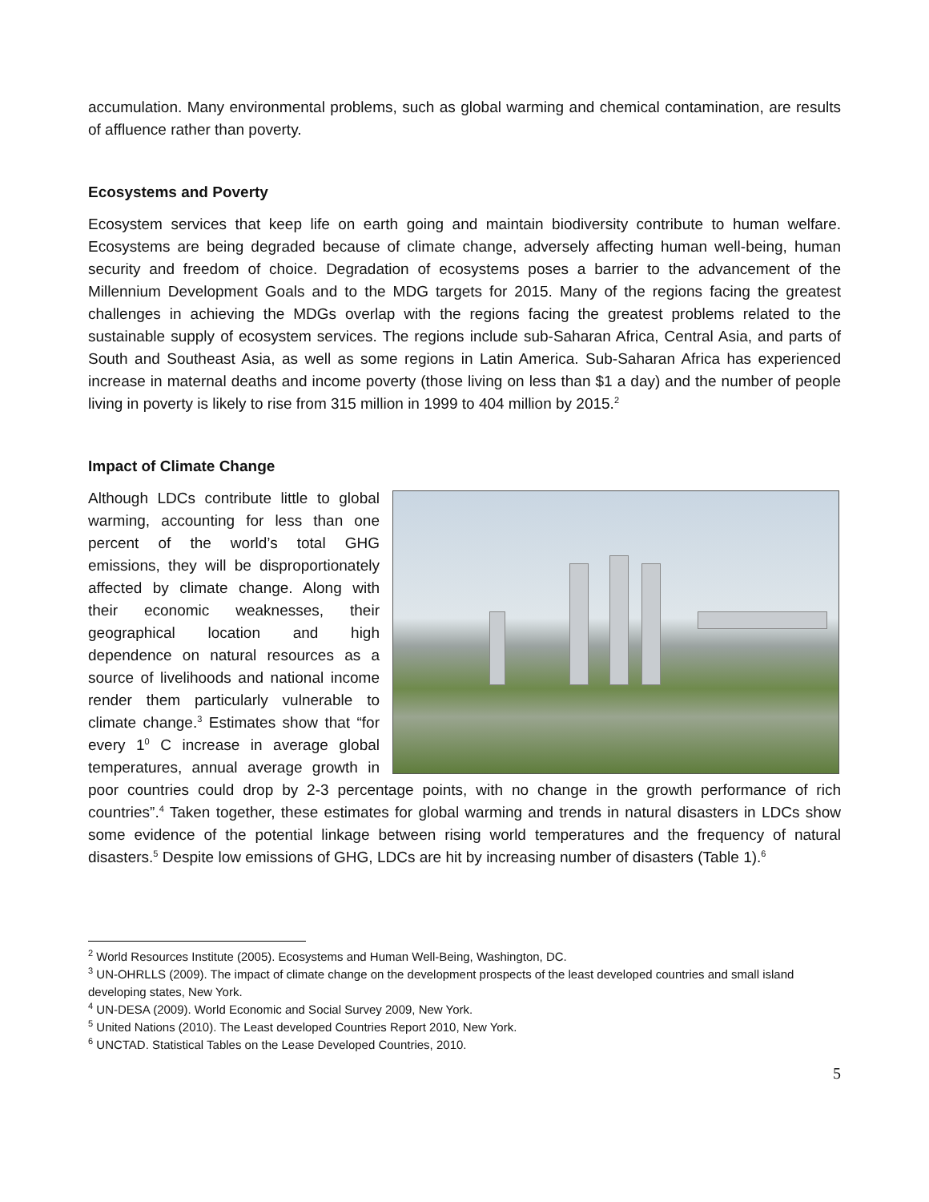accumulation. Many environmental problems, such as global warming and chemical contamination, are results of affluence rather than poverty.
Ecosystems and Poverty
Ecosystem services that keep life on earth going and maintain biodiversity contribute to human welfare. Ecosystems are being degraded because of climate change, adversely affecting human well-being, human security and freedom of choice. Degradation of ecosystems poses a barrier to the advancement of the Millennium Development Goals and to the MDG targets for 2015. Many of the regions facing the greatest challenges in achieving the MDGs overlap with the regions facing the greatest problems related to the sustainable supply of ecosystem services. The regions include sub-Saharan Africa, Central Asia, and parts of South and Southeast Asia, as well as some regions in Latin America. Sub-Saharan Africa has experienced increase in maternal deaths and income poverty (those living on less than $1 a day) and the number of people living in poverty is likely to rise from 315 million in 1999 to 404 million by 2015.<sup>2</sup>
Impact of Climate Change
Although LDCs contribute little to global warming, accounting for less than one percent of the world’s total GHG emissions, they will be disproportionately affected by climate change. Along with their economic weaknesses, their geographical location and high dependence on natural resources as a source of livelihoods and national income render them particularly vulnerable to climate change.<sup>3</sup> Estimates show that “for every 1<sup>0</sup> C increase in average global temperatures, annual average growth in poor countries could drop by 2-3 percentage points, with no change in the growth performance of rich countries”.<sup>4</sup> Taken together, these estimates for global warming and trends in natural disasters in LDCs show some evidence of the potential linkage between rising world temperatures and the frequency of natural disasters.<sup>5</sup> Despite low emissions of GHG, LDCs are hit by increasing number of disasters (Table 1).<sup>6</sup>
<sup>2</sup> World Resources Institute (2005). Ecosystems and Human Well-Being, Washington, DC.
<sup>3</sup> UN-OHRLLS (2009). The impact of climate change on the development prospects of the least developed countries and small island developing states, New York.
<sup>4</sup> UN-DESA (2009). World Economic and Social Survey 2009, New York.
<sup>5</sup> United Nations (2010). The Least developed Countries Report 2010, New York.
<sup>6</sup> UNCTAD. Statistical Tables on the Lease Developed Countries, 2010.
5